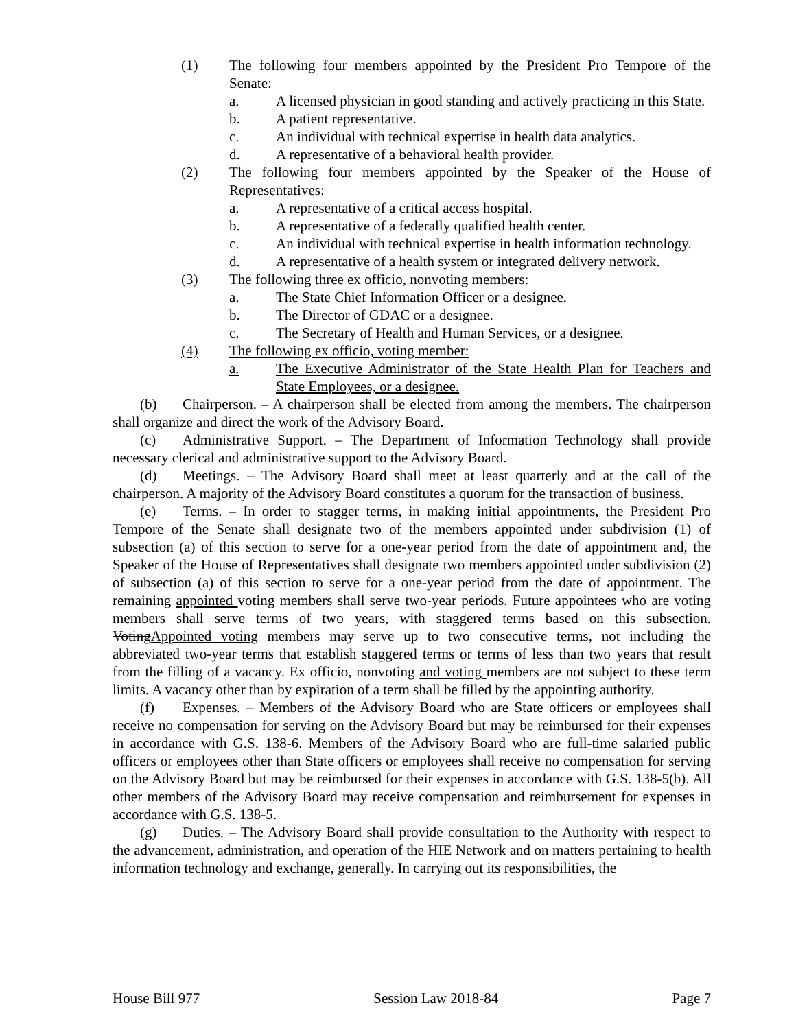(1) The following four members appointed by the President Pro Tempore of the Senate:
a. A licensed physician in good standing and actively practicing in this State.
b. A patient representative.
c. An individual with technical expertise in health data analytics.
d. A representative of a behavioral health provider.
(2) The following four members appointed by the Speaker of the House of Representatives:
a. A representative of a critical access hospital.
b. A representative of a federally qualified health center.
c. An individual with technical expertise in health information technology.
d. A representative of a health system or integrated delivery network.
(3) The following three ex officio, nonvoting members:
a. The State Chief Information Officer or a designee.
b. The Director of GDAC or a designee.
c. The Secretary of Health and Human Services, or a designee.
(4) The following ex officio, voting member:
a. The Executive Administrator of the State Health Plan for Teachers and State Employees, or a designee.
(b) Chairperson. – A chairperson shall be elected from among the members. The chairperson shall organize and direct the work of the Advisory Board.
(c) Administrative Support. – The Department of Information Technology shall provide necessary clerical and administrative support to the Advisory Board.
(d) Meetings. – The Advisory Board shall meet at least quarterly and at the call of the chairperson. A majority of the Advisory Board constitutes a quorum for the transaction of business.
(e) Terms. – In order to stagger terms, in making initial appointments, the President Pro Tempore of the Senate shall designate two of the members appointed under subdivision (1) of subsection (a) of this section to serve for a one-year period from the date of appointment and, the Speaker of the House of Representatives shall designate two members appointed under subdivision (2) of subsection (a) of this section to serve for a one-year period from the date of appointment. The remaining appointed voting members shall serve two-year periods. Future appointees who are voting members shall serve terms of two years, with staggered terms based on this subsection. VotingAppointed voting members may serve up to two consecutive terms, not including the abbreviated two-year terms that establish staggered terms or terms of less than two years that result from the filling of a vacancy. Ex officio, nonvoting and voting members are not subject to these term limits. A vacancy other than by expiration of a term shall be filled by the appointing authority.
(f) Expenses. – Members of the Advisory Board who are State officers or employees shall receive no compensation for serving on the Advisory Board but may be reimbursed for their expenses in accordance with G.S. 138-6. Members of the Advisory Board who are full-time salaried public officers or employees other than State officers or employees shall receive no compensation for serving on the Advisory Board but may be reimbursed for their expenses in accordance with G.S. 138-5(b). All other members of the Advisory Board may receive compensation and reimbursement for expenses in accordance with G.S. 138-5.
(g) Duties. – The Advisory Board shall provide consultation to the Authority with respect to the advancement, administration, and operation of the HIE Network and on matters pertaining to health information technology and exchange, generally. In carrying out its responsibilities, the
House Bill 977 Session Law 2018-84 Page 7